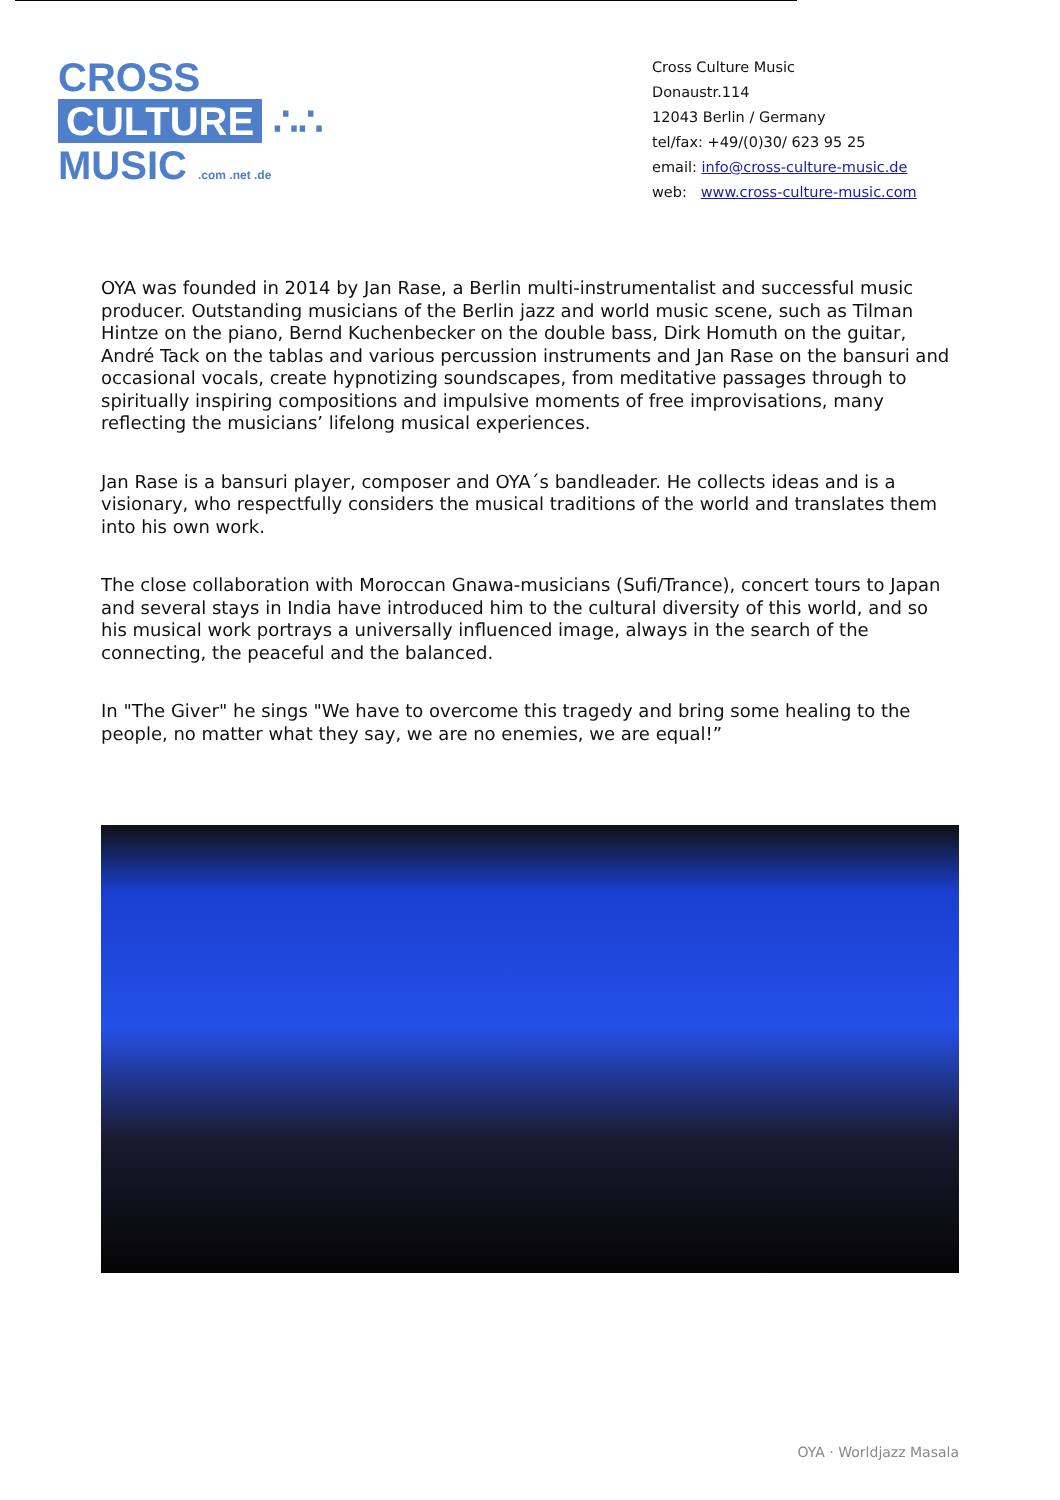CROSS
CULTURE ∴∴
MUSIC .com .net .de
Cross Culture Music
Donaustr.114
12043 Berlin / Germany
tel/fax: +49/(0)30/ 623 95 25
email: info@cross-culture-music.de
web: www.cross-culture-music.com
OYA was founded in 2014 by Jan Rase, a Berlin multi-instrumentalist and successful music producer. Outstanding musicians of the Berlin jazz and world music scene, such as Tilman Hintze on the piano, Bernd Kuchenbecker on the double bass, Dirk Homuth on the guitar, André Tack on the tablas and various percussion instruments and Jan Rase on the bansuri and occasional vocals, create hypnotizing soundscapes, from meditative passages through to spiritually inspiring compositions and impulsive moments of free improvisations, many reflecting the musicians’ lifelong musical experiences.
Jan Rase is a bansuri player, composer and OYA´s bandleader. He collects ideas and is a visionary, who respectfully considers the musical traditions of the world and translates them into his own work.
The close collaboration with Moroccan Gnawa-musicians (Sufi/Trance), concert tours to Japan and several stays in India have introduced him to the cultural diversity of this world, and so his musical work portrays a universally influenced image, always in the search of the connecting, the peaceful and the balanced.
In "The Giver" he sings "We have to overcome this tragedy and bring some healing to the people, no matter what they say, we are no enemies, we are equal!”
OYA · Worldjazz Masala